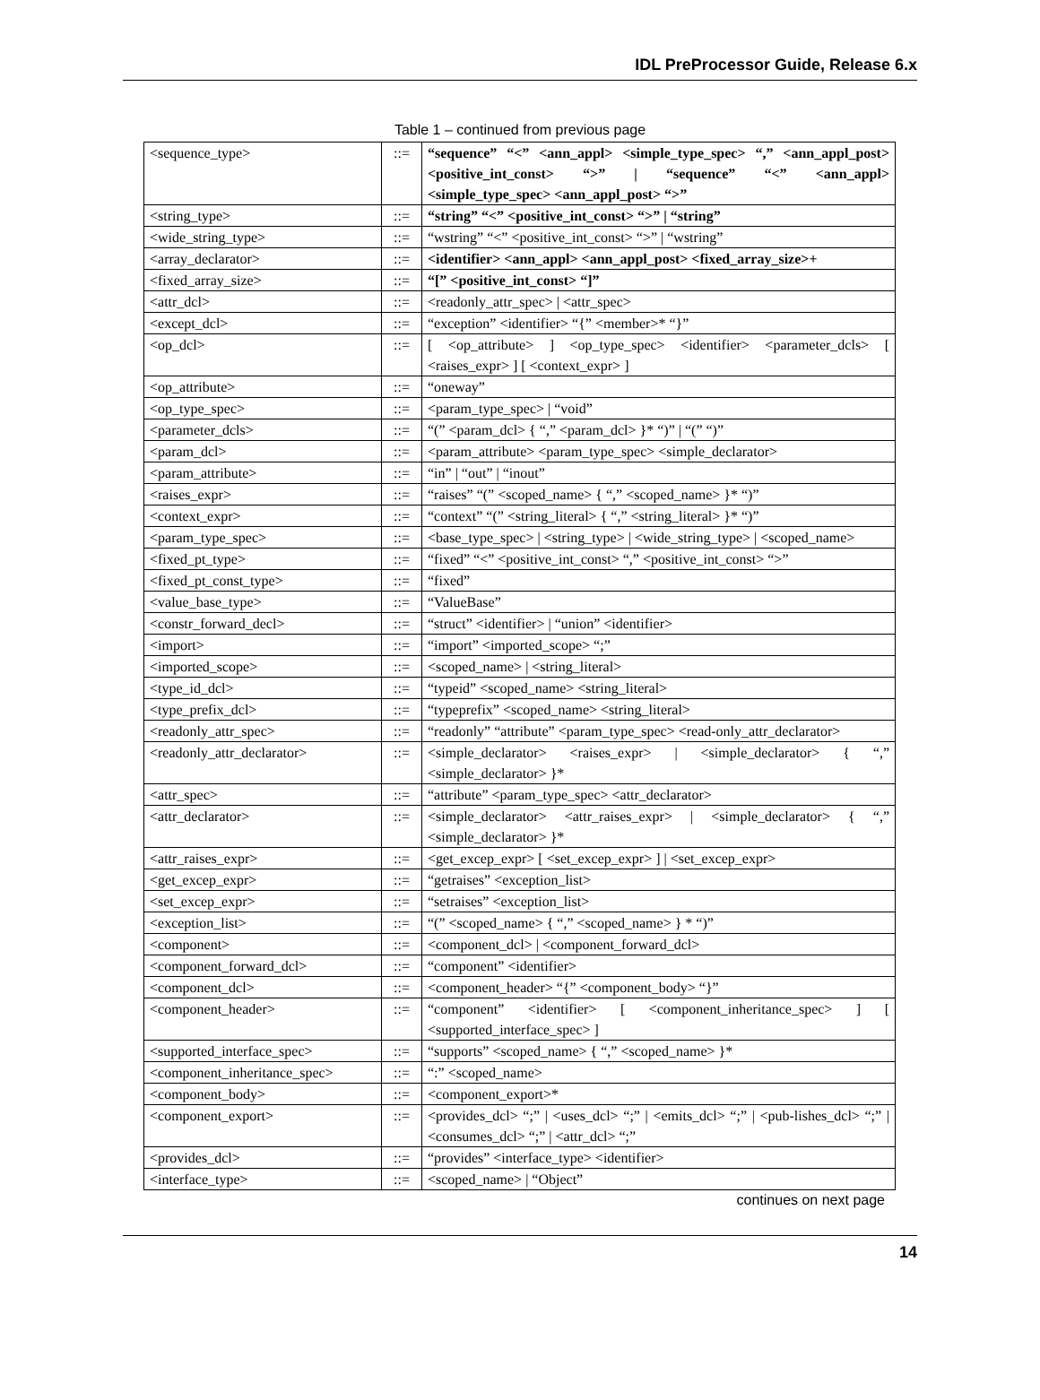IDL PreProcessor Guide, Release 6.x
Table 1 – continued from previous page
| <sequence_type> | ::= | “sequence” “<” <ann_appl> <simple_type_spec> “,” <ann_appl_post> <positive_int_const> “>” / “sequence” “<” <ann_appl> <simple_type_spec> <ann_appl_post> “>” |
| <string_type> | ::= | “string” “<” <positive_int_const> “>” / “string” |
| <wide_string_type> | ::= | “wstring” “<” <positive_int_const> “>” / “wstring” |
| <array_declarator> | ::= | <identifier> <ann_appl> <ann_appl_post> <fixed_array_size>+ |
| <fixed_array_size> | ::= | “[” <positive_int_const> “]” |
| <attr_dcl> | ::= | <readonly_attr_spec> / <attr_spec> |
| <except_dcl> | ::= | “exception” <identifier> “{” <member>* “}” |
| <op_dcl> | ::= | [ <op_attribute> ] <op_type_spec> <identifier> <parameter_dcls> [ <raises_expr> ] [ <context_expr> ] |
| <op_attribute> | ::= | “oneway” |
| <op_type_spec> | ::= | <param_type_spec> / “void” |
| <parameter_dcls> | ::= | “(” <param_dcl> { “,” <param_dcl> }* “)” / “(” “)” |
| <param_dcl> | ::= | <param_attribute> <param_type_spec> <simple_declarator> |
| <param_attribute> | ::= | “in” / “out” / “inout” |
| <raises_expr> | ::= | “raises” “(” <scoped_name> { “,” <scoped_name> }* “)” |
| <context_expr> | ::= | “context” “(” <string_literal> { “,” <string_literal> }* “)” |
| <param_type_spec> | ::= | <base_type_spec> / <string_type> / <wide_string_type> / <scoped_name> |
| <fixed_pt_type> | ::= | “fixed” “<” <positive_int_const> “,” <positive_int_const> “>” |
| <fixed_pt_const_type> | ::= | “fixed” |
| <value_base_type> | ::= | “ValueBase” |
| <constr_forward_decl> | ::= | “struct” <identifier> / “union” <identifier> |
| <import> | ::= | “import” <imported_scope> “;” |
| <imported_scope> | ::= | <scoped_name> / <string_literal> |
| <type_id_dcl> | ::= | “typeid” <scoped_name> <string_literal> |
| <type_prefix_dcl> | ::= | “typeprefix” <scoped_name> <string_literal> |
| <readonly_attr_spec> | ::= | “readonly” “attribute” <param_type_spec> <read-only_attr_declarator> |
| <readonly_attr_declarator> | ::= | <simple_declarator> <raises_expr> / <simple_declarator> { “,” <simple_declarator> }* |
| <attr_spec> | ::= | “attribute” <param_type_spec> <attr_declarator> |
| <attr_declarator> | ::= | <simple_declarator> <attr_raises_expr> / <simple_declarator> { “,” <simple_declarator> }* |
| <attr_raises_expr> | ::= | <get_excep_expr> [ <set_excep_expr> ] / <set_excep_expr> |
| <get_excep_expr> | ::= | “getraises” <exception_list> |
| <set_excep_expr> | ::= | “setraises” <exception_list> |
| <exception_list> | ::= | “(” <scoped_name> { “,” <scoped_name> } * “)” |
| <component> | ::= | <component_dcl> / <component_forward_dcl> |
| <component_forward_dcl> | ::= | “component” <identifier> |
| <component_dcl> | ::= | <component_header> “{” <component_body> “}” |
| <component_header> | ::= | “component” <identifier> [ <component_inheritance_spec> ] [ <supported_interface_spec> ] |
| <supported_interface_spec> | ::= | “supports” <scoped_name> { “,” <scoped_name> }* |
| <component_inheritance_spec> | ::= | “:” <scoped_name> |
| <component_body> | ::= | <component_export>* |
| <component_export> | ::= | <provides_dcl> “;” / <uses_dcl> “;” / <emits_dcl> “;” / <pub-lishes_dcl> “;” / <consumes_dcl> “;” / <attr_dcl> “;” |
| <provides_dcl> | ::= | “provides” <interface_type> <identifier> |
| <interface_type> | ::= | <scoped_name> / “Object” |
continues on next page
14